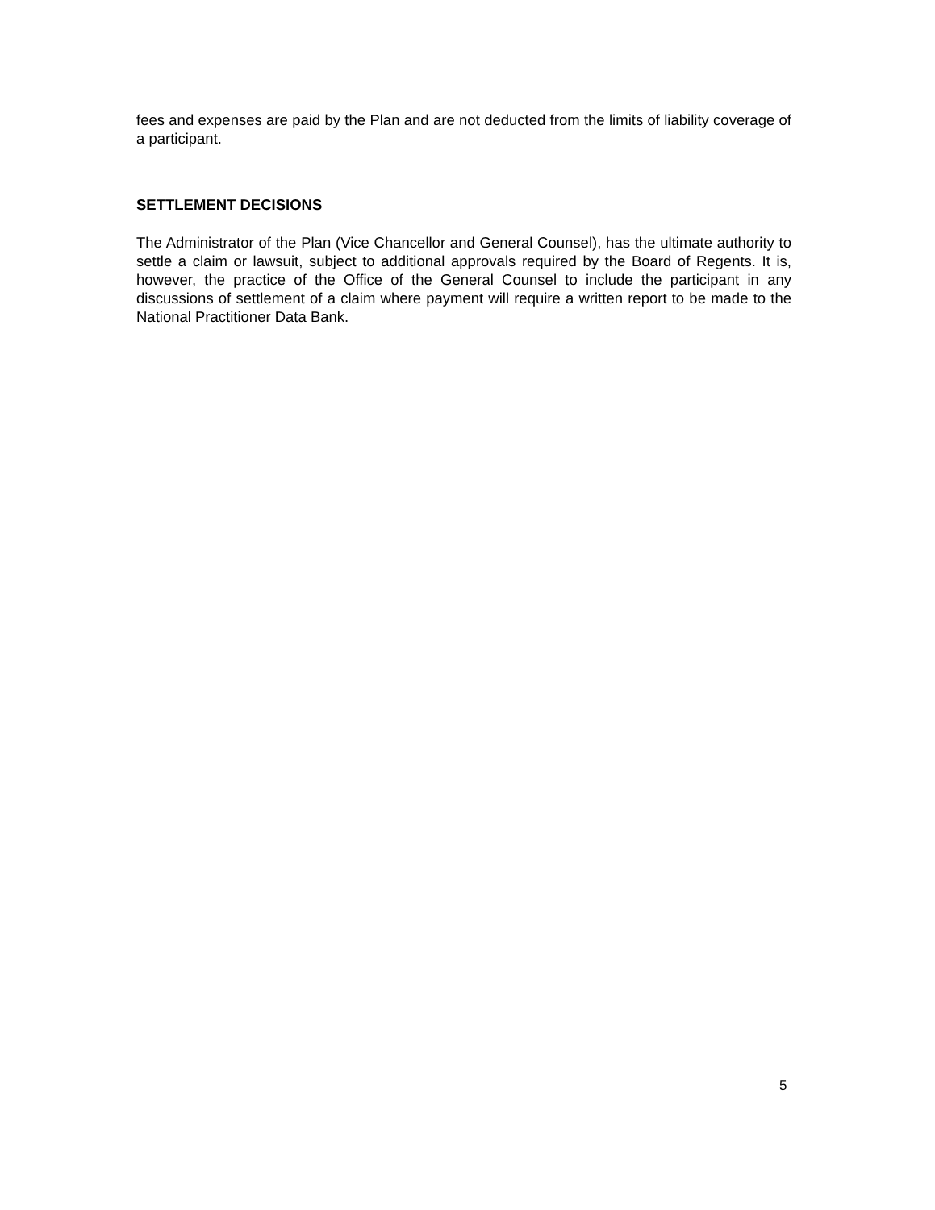fees and expenses are paid by the Plan and are not deducted from the limits of liability coverage of a participant.
SETTLEMENT DECISIONS
The Administrator of the Plan (Vice Chancellor and General Counsel), has the ultimate authority to settle a claim or lawsuit, subject to additional approvals required by the Board of Regents. It is, however, the practice of the Office of the General Counsel to include the participant in any discussions of settlement of a claim where payment will require a written report to be made to the National Practitioner Data Bank.
5